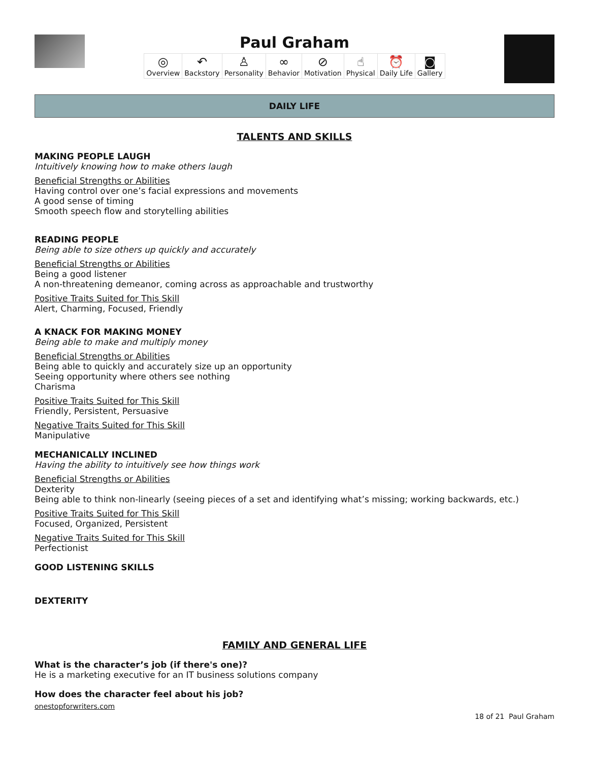Paul Graham
| ◎ Overview | ↶ Backstory | ♙ Personality | ∞ Behavior | ⊘ Motivation | ☝ Physical | ⏰ Daily Life | ◙ Gallery |
DAILY LIFE
TALENTS AND SKILLS
MAKING PEOPLE LAUGH
Intuitively knowing how to make others laugh
Beneficial Strengths or Abilities
Having control over one’s facial expressions and movements
A good sense of timing
Smooth speech flow and storytelling abilities
READING PEOPLE
Being able to size others up quickly and accurately
Beneficial Strengths or Abilities
Being a good listener
A non-threatening demeanor, coming across as approachable and trustworthy
Positive Traits Suited for This Skill
Alert, Charming, Focused, Friendly
A KNACK FOR MAKING MONEY
Being able to make and multiply money
Beneficial Strengths or Abilities
Being able to quickly and accurately size up an opportunity
Seeing opportunity where others see nothing
Charisma
Positive Traits Suited for This Skill
Friendly, Persistent, Persuasive
Negative Traits Suited for This Skill
Manipulative
MECHANICALLY INCLINED
Having the ability to intuitively see how things work
Beneficial Strengths or Abilities
Dexterity
Being able to think non-linearly (seeing pieces of a set and identifying what’s missing; working backwards, etc.)
Positive Traits Suited for This Skill
Focused, Organized, Persistent
Negative Traits Suited for This Skill
Perfectionist
GOOD LISTENING SKILLS
DEXTERITY
FAMILY AND GENERAL LIFE
What is the character’s job (if there's one)?
He is a marketing executive for an IT business solutions company
How does the character feel about his job?
onestopforwriters.com
18 of 21 Paul Graham